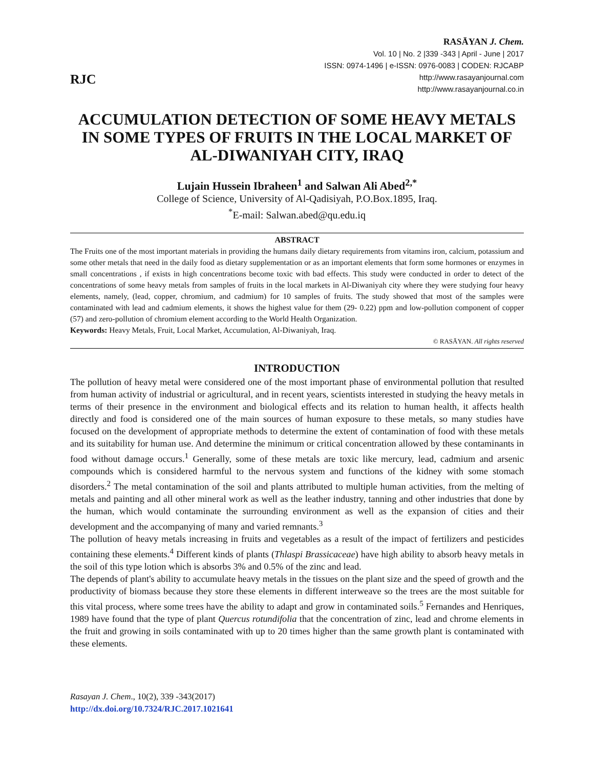RJC
RASĀYAN J. Chem.
Vol. 10 | No. 2 |339 -343 | April - June | 2017
ISSN: 0974-1496 | e-ISSN: 0976-0083 | CODEN: RJCABP
http://www.rasayanjournal.com
http://www.rasayanjournal.co.in
ACCUMULATION DETECTION OF SOME HEAVY METALS IN SOME TYPES OF FRUITS IN THE LOCAL MARKET OF AL-DIWANIYAH CITY, IRAQ
Lujain Hussein Ibraheen<sup>1</sup> and Salwan Ali Abed<sup>2,*</sup>
College of Science, University of Al-Qadisiyah, P.O.Box.1895, Iraq.
<sup>*</sup> E-mail: Salwan.abed@qu.edu.iq
ABSTRACT
The Fruits one of the most important materials in providing the humans daily dietary requirements from vitamins iron, calcium, potassium and some other metals that need in the daily food as dietary supplementation or as an important elements that form some hormones or enzymes in small concentrations , if exists in high concentrations become toxic with bad effects. This study were conducted in order to detect of the concentrations of some heavy metals from samples of fruits in the local markets in Al-Diwaniyah city where they were studying four heavy elements, namely, (lead, copper, chromium, and cadmium) for 10 samples of fruits. The study showed that most of the samples were contaminated with lead and cadmium elements, it shows the highest value for them (29- 0.22) ppm and low-pollution component of copper (57) and zero-pollution of chromium element according to the World Health Organization.
Keywords: Heavy Metals, Fruit, Local Market, Accumulation, Al-Diwaniyah, Iraq.
© RASĀYAN. All rights reserved
INTRODUCTION
The pollution of heavy metal were considered one of the most important phase of environmental pollution that resulted from human activity of industrial or agricultural, and in recent years, scientists interested in studying the heavy metals in terms of their presence in the environment and biological effects and its relation to human health, it affects health directly and food is considered one of the main sources of human exposure to these metals, so many studies have focused on the development of appropriate methods to determine the extent of contamination of food with these metals and its suitability for human use. And determine the minimum or critical concentration allowed by these contaminants in food without damage occurs.<sup>1</sup> Generally, some of these metals are toxic like mercury, lead, cadmium and arsenic compounds which is considered harmful to the nervous system and functions of the kidney with some stomach disorders.<sup>2</sup> The metal contamination of the soil and plants attributed to multiple human activities, from the melting of metals and painting and all other mineral work as well as the leather industry, tanning and other industries that done by the human, which would contaminate the surrounding environment as well as the expansion of cities and their development and the accompanying of many and varied remnants.<sup>3</sup>
The pollution of heavy metals increasing in fruits and vegetables as a result of the impact of fertilizers and pesticides containing these elements.<sup>4</sup> Different kinds of plants (Thlaspi Brassicaceae) have high ability to absorb heavy metals in the soil of this type lotion which is absorbs 3% and 0.5% of the zinc and lead.
The depends of plant's ability to accumulate heavy metals in the tissues on the plant size and the speed of growth and the productivity of biomass because they store these elements in different interweave so the trees are the most suitable for this vital process, where some trees have the ability to adapt and grow in contaminated soils.<sup>5</sup> Fernandes and Henriques, 1989 have found that the type of plant Quercus rotundifolia that the concentration of zinc, lead and chrome elements in the fruit and growing in soils contaminated with up to 20 times higher than the same growth plant is contaminated with these elements.
Rasayan J. Chem., 10(2), 339 -343(2017)
http://dx.doi.org/10.7324/RJC.2017.1021641